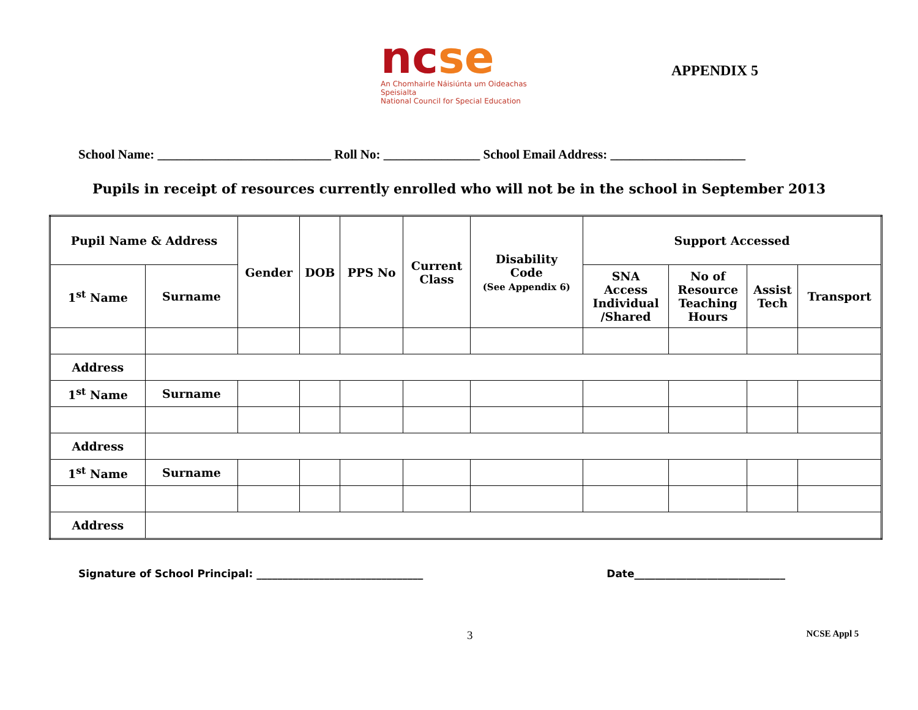nc se
An Chomhairle Náisiúnta um Oideachas Speisialta
National Council for Special Education
APPENDIX 5
School Name: ___________________________ Roll No: _______________ School Email Address: _____________________
Pupils in receipt of resources currently enrolled who will not be in the school in September 2013
| Pupil Name & Address | | Gender | DOB | PPS No | Current Class | Disability Code (See Appendix 6) | Support Accessed | | | |
| --- | --- | --- | --- | --- | --- | --- | --- | --- | --- | --- |
| 1<sup>st</sup> Name | Surname | | | | | | SNA Access Individual /Shared | No of Resource Teaching Hours | Assist Tech | Transport |
| Address | | | | | | | | | | |
| 1<sup>st</sup> Name | Surname | | | | | | | | | |
| Address | | | | | | | | | | |
| 1<sup>st</sup> Name | Surname | | | | | | | | | |
| Address | | | | | | | | | | |
Signature of School Principal: ________________________________ Date_____________________________
3 NCSE Appl 5